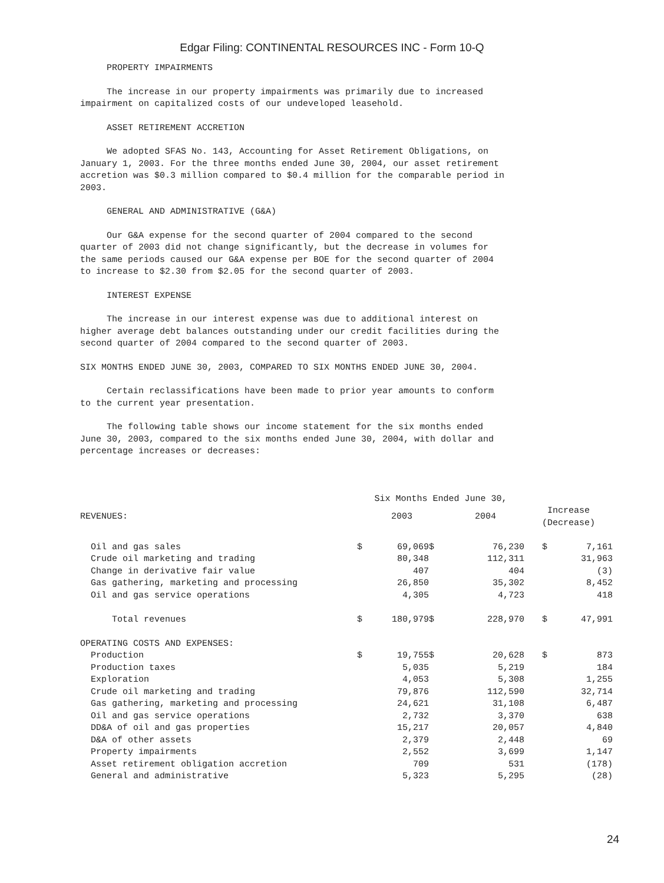Edgar Filing: CONTINENTAL RESOURCES INC - Form 10-Q
PROPERTY IMPAIRMENTS
The increase in our property impairments was primarily due to increased impairment on capitalized costs of our undeveloped leasehold.
ASSET RETIREMENT ACCRETION
We adopted SFAS No. 143, Accounting for Asset Retirement Obligations, on January 1, 2003. For the three months ended June 30, 2004, our asset retirement accretion was $0.3 million compared to $0.4 million for the comparable period in 2003.
GENERAL AND ADMINISTRATIVE (G&A)
Our G&A expense for the second quarter of 2004 compared to the second quarter of 2003 did not change significantly, but the decrease in volumes for the same periods caused our G&A expense per BOE for the second quarter of 2004 to increase to $2.30 from $2.05 for the second quarter of 2003.
INTEREST EXPENSE
The increase in our interest expense was due to additional interest on higher average debt balances outstanding under our credit facilities during the second quarter of 2004 compared to the second quarter of 2003.
SIX MONTHS ENDED JUNE 30, 2003, COMPARED TO SIX MONTHS ENDED JUNE 30, 2004.
Certain reclassifications have been made to prior year amounts to conform to the current year presentation.
The following table shows our income statement for the six months ended June 30, 2003, compared to the six months ended June 30, 2004, with dollar and percentage increases or decreases:
| | Six Months Ended June 30, | | | | | |
| --- | --- | --- | --- | --- | --- | --- |
| REVENUES: | | 2003 | | 2004 | Increase (Decrease) | |
| Oil and gas sales | $ | 69,069 | $ | 76,230 | $ | 7,161 |
| Crude oil marketing and trading | | 80,348 | | 112,311 | | 31,963 |
| Change in derivative fair value | | 407 | | 404 | | (3) |
| Gas gathering, marketing and processing | | 26,850 | | 35,302 | | 8,452 |
| Oil and gas service operations | | 4,305 | | 4,723 | | 418 |
| Total revenues | $ | 180,979 | $ | 228,970 | $ | 47,991 |
| OPERATING COSTS AND EXPENSES: | | | | | | |
| Production | $ | 19,755 | $ | 20,628 | $ | 873 |
| Production taxes | | 5,035 | | 5,219 | | 184 |
| Exploration | | 4,053 | | 5,308 | | 1,255 |
| Crude oil marketing and trading | | 79,876 | | 112,590 | | 32,714 |
| Gas gathering, marketing and processing | | 24,621 | | 31,108 | | 6,487 |
| Oil and gas service operations | | 2,732 | | 3,370 | | 638 |
| DD&A of oil and gas properties | | 15,217 | | 20,057 | | 4,840 |
| D&A of other assets | | 2,379 | | 2,448 | | 69 |
| Property impairments | | 2,552 | | 3,699 | | 1,147 |
| Asset retirement obligation accretion | | 709 | | 531 | | (178) |
| General and administrative | | 5,323 | | 5,295 | | (28) |
24